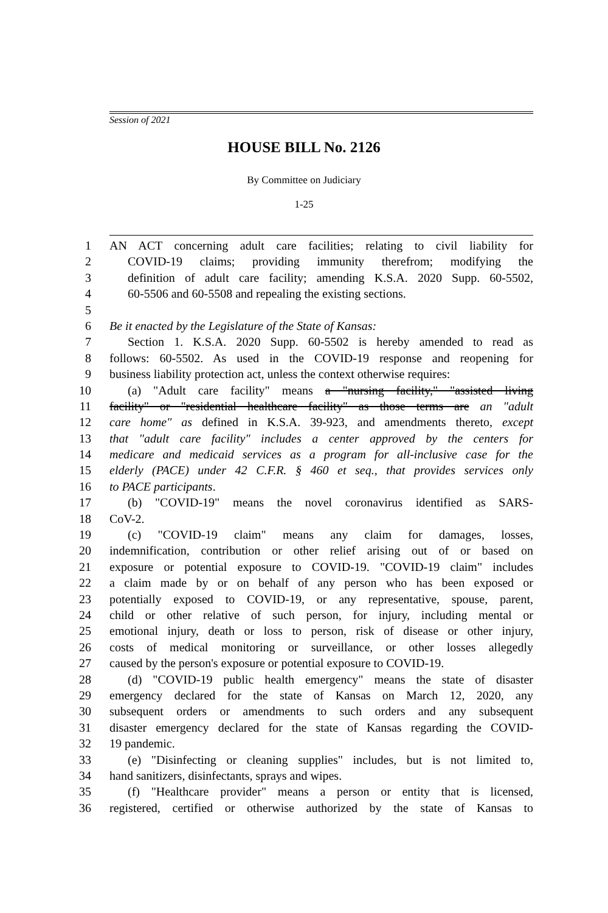Session of 2021
HOUSE BILL No. 2126
By Committee on Judiciary
1-25
1 AN ACT concerning adult care facilities; relating to civil liability for
2 COVID-19 claims; providing immunity therefrom; modifying the
3 definition of adult care facility; amending K.S.A. 2020 Supp. 60-5502,
4 60-5506 and 60-5508 and repealing the existing sections.
5
6 Be it enacted by the Legislature of the State of Kansas:
7 Section 1. K.S.A. 2020 Supp. 60-5502 is hereby amended to read as
8 follows: 60-5502. As used in the COVID-19 response and reopening for
9 business liability protection act, unless the context otherwise requires:
10 (a) "Adult care facility" means a "nursing facility," "assisted living
11 facility" or "residential healthcare facility" as those terms are an "adult
12 care home" as defined in K.S.A. 39-923, and amendments thereto, except
13 that "adult care facility" includes a center approved by the centers for
14 medicare and medicaid services as a program for all-inclusive case for the
15 elderly (PACE) under 42 C.F.R. § 460 et seq., that provides services only
16 to PACE participants.
17 (b) "COVID-19" means the novel coronavirus identified as SARS-
18 CoV-2.
19 (c) "COVID-19 claim" means any claim for damages, losses,
20 indemnification, contribution or other relief arising out of or based on
21 exposure or potential exposure to COVID-19. "COVID-19 claim" includes
22 a claim made by or on behalf of any person who has been exposed or
23 potentially exposed to COVID-19, or any representative, spouse, parent,
24 child or other relative of such person, for injury, including mental or
25 emotional injury, death or loss to person, risk of disease or other injury,
26 costs of medical monitoring or surveillance, or other losses allegedly
27 caused by the person's exposure or potential exposure to COVID-19.
28 (d) "COVID-19 public health emergency" means the state of disaster
29 emergency declared for the state of Kansas on March 12, 2020, any
30 subsequent orders or amendments to such orders and any subsequent
31 disaster emergency declared for the state of Kansas regarding the COVID-
32 19 pandemic.
33 (e) "Disinfecting or cleaning supplies" includes, but is not limited to,
34 hand sanitizers, disinfectants, sprays and wipes.
35 (f) "Healthcare provider" means a person or entity that is licensed,
36 registered, certified or otherwise authorized by the state of Kansas to